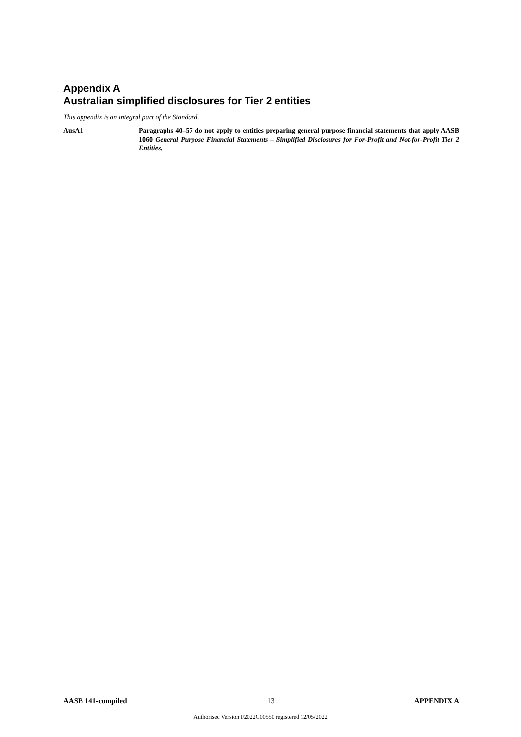Appendix A
Australian simplified disclosures for Tier 2 entities
This appendix is an integral part of the Standard.
AusA1 Paragraphs 40–57 do not apply to entities preparing general purpose financial statements that apply AASB 1060 General Purpose Financial Statements – Simplified Disclosures for For-Profit and Not-for-Profit Tier 2 Entities.
AASB 141-compiled 13 APPENDIX A
Authorised Version F2022C00550 registered 12/05/2022